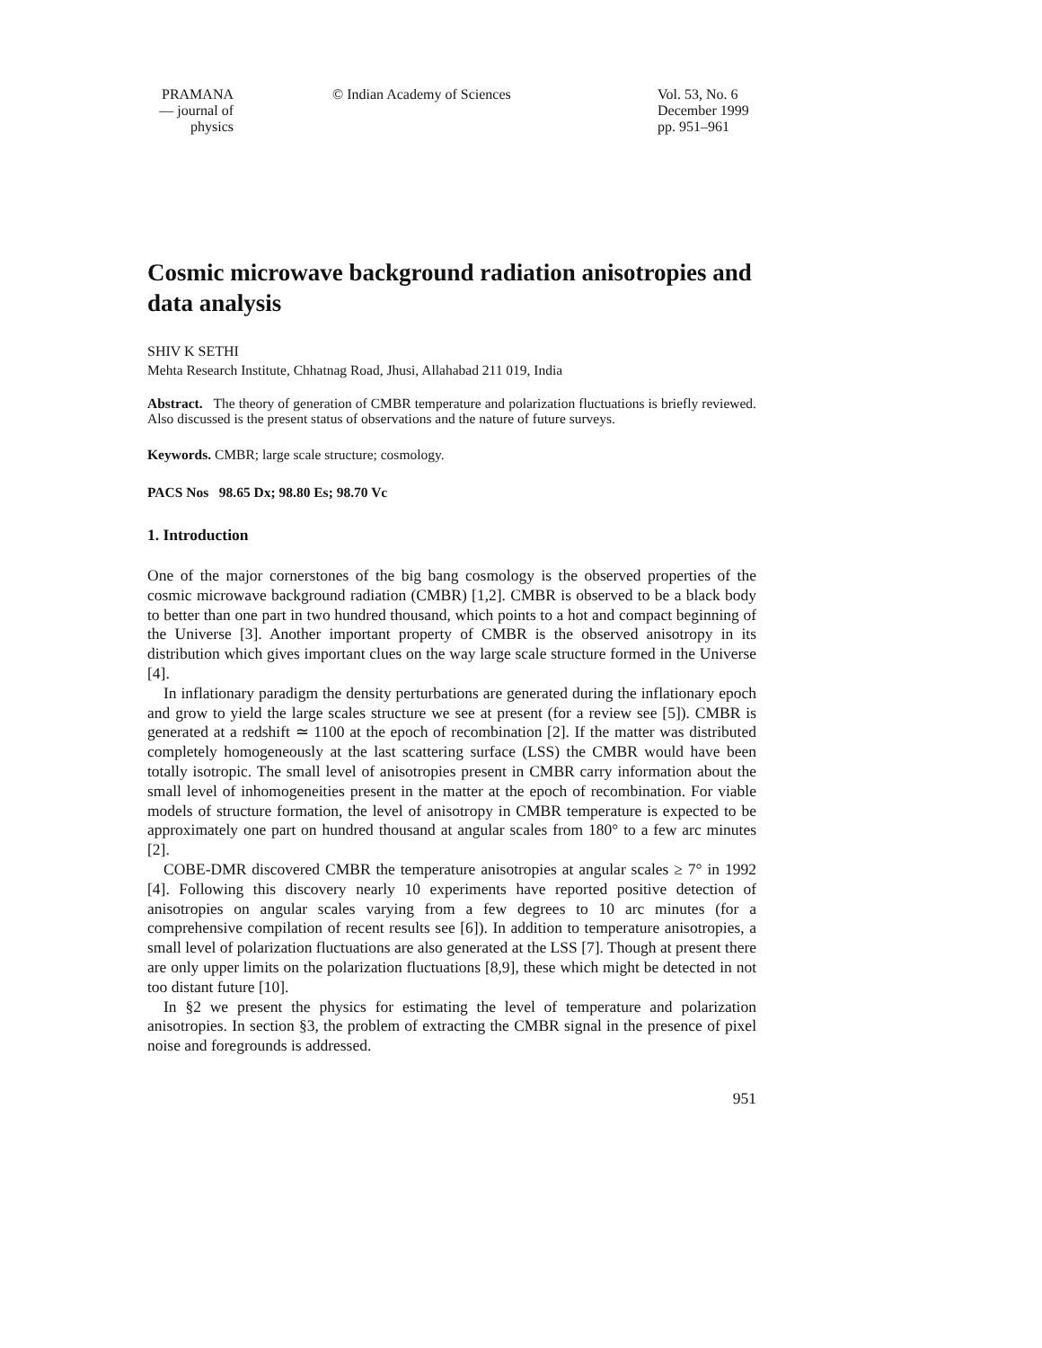PRAMANA
— journal of
physics
© Indian Academy of Sciences Vol. 53, No. 6
December 1999
pp. 951–961
Cosmic microwave background radiation anisotropies and data analysis
SHIV K SETHI
Mehta Research Institute, Chhatnag Road, Jhusi, Allahabad 211 019, India
Abstract. The theory of generation of CMBR temperature and polarization fluctuations is briefly reviewed. Also discussed is the present status of observations and the nature of future surveys.
Keywords. CMBR; large scale structure; cosmology.
PACS Nos 98.65 Dx; 98.80 Es; 98.70 Vc
1. Introduction
One of the major cornerstones of the big bang cosmology is the observed properties of the cosmic microwave background radiation (CMBR) [1,2]. CMBR is observed to be a black body to better than one part in two hundred thousand, which points to a hot and compact beginning of the Universe [3]. Another important property of CMBR is the observed anisotropy in its distribution which gives important clues on the way large scale structure formed in the Universe [4].
In inflationary paradigm the density perturbations are generated during the inflationary epoch and grow to yield the large scales structure we see at present (for a review see [5]). CMBR is generated at a redshift ≃ 1100 at the epoch of recombination [2]. If the matter was distributed completely homogeneously at the last scattering surface (LSS) the CMBR would have been totally isotropic. The small level of anisotropies present in CMBR carry information about the small level of inhomogeneities present in the matter at the epoch of recombination. For viable models of structure formation, the level of anisotropy in CMBR temperature is expected to be approximately one part on hundred thousand at angular scales from 180° to a few arc minutes [2].
COBE-DMR discovered CMBR the temperature anisotropies at angular scales ≥ 7° in 1992 [4]. Following this discovery nearly 10 experiments have reported positive detection of anisotropies on angular scales varying from a few degrees to 10 arc minutes (for a comprehensive compilation of recent results see [6]). In addition to temperature anisotropies, a small level of polarization fluctuations are also generated at the LSS [7]. Though at present there are only upper limits on the polarization fluctuations [8,9], these which might be detected in not too distant future [10].
In §2 we present the physics for estimating the level of temperature and polarization anisotropies. In section §3, the problem of extracting the CMBR signal in the presence of pixel noise and foregrounds is addressed.
951